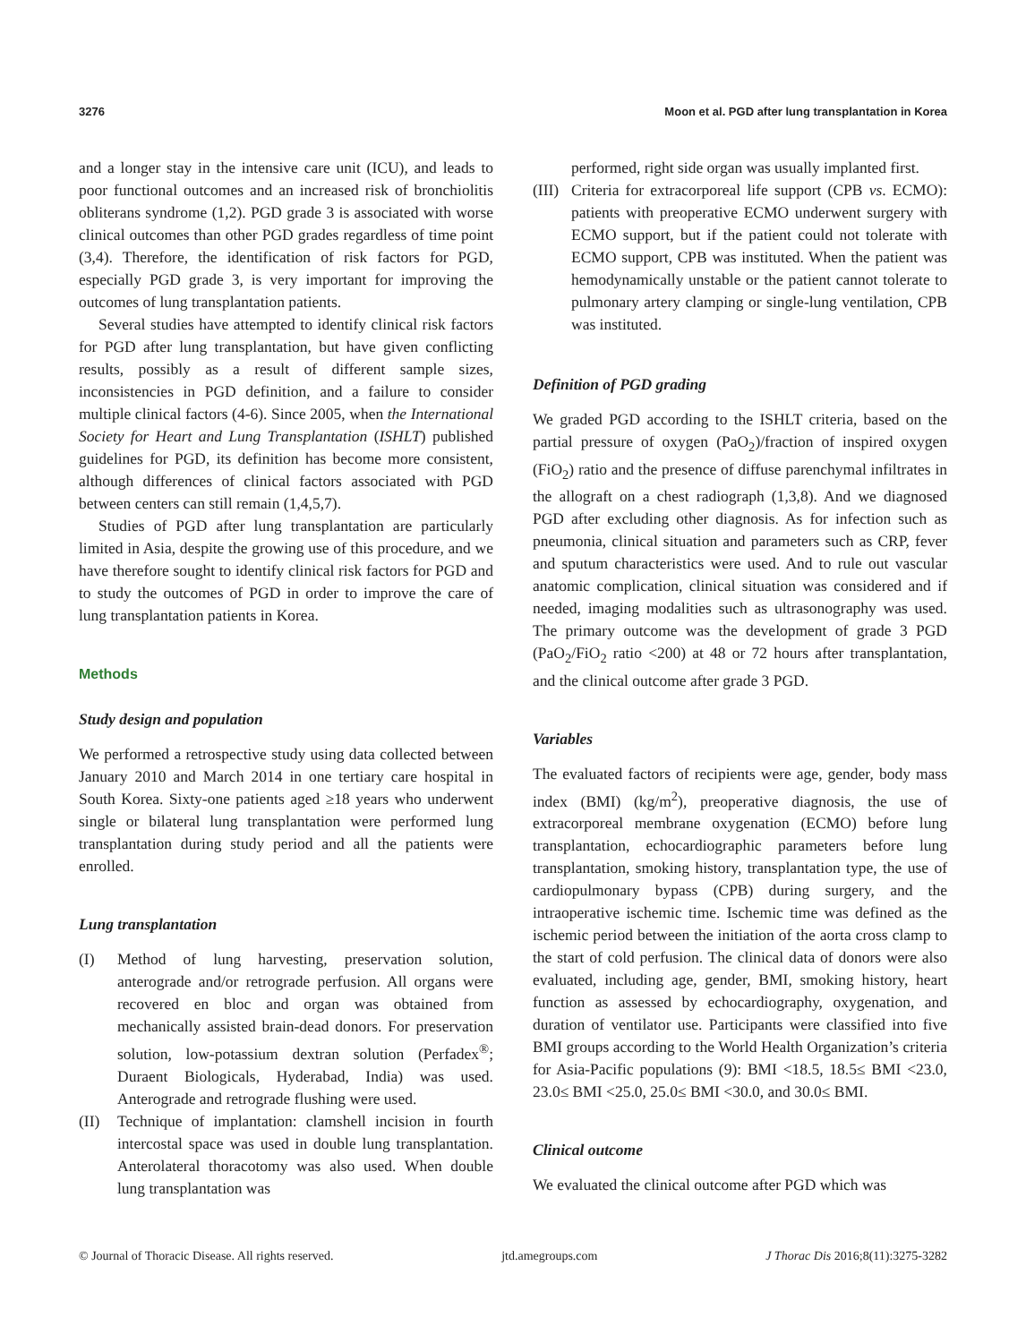3276 Moon et al. PGD after lung transplantation in Korea
and a longer stay in the intensive care unit (ICU), and leads to poor functional outcomes and an increased risk of bronchiolitis obliterans syndrome (1,2). PGD grade 3 is associated with worse clinical outcomes than other PGD grades regardless of time point (3,4). Therefore, the identification of risk factors for PGD, especially PGD grade 3, is very important for improving the outcomes of lung transplantation patients.
Several studies have attempted to identify clinical risk factors for PGD after lung transplantation, but have given conflicting results, possibly as a result of different sample sizes, inconsistencies in PGD definition, and a failure to consider multiple clinical factors (4-6). Since 2005, when the International Society for Heart and Lung Transplantation (ISHLT) published guidelines for PGD, its definition has become more consistent, although differences of clinical factors associated with PGD between centers can still remain (1,4,5,7).
Studies of PGD after lung transplantation are particularly limited in Asia, despite the growing use of this procedure, and we have therefore sought to identify clinical risk factors for PGD and to study the outcomes of PGD in order to improve the care of lung transplantation patients in Korea.
Methods
Study design and population
We performed a retrospective study using data collected between January 2010 and March 2014 in one tertiary care hospital in South Korea. Sixty-one patients aged ≥18 years who underwent single or bilateral lung transplantation were performed lung transplantation during study period and all the patients were enrolled.
Lung transplantation
(I) Method of lung harvesting, preservation solution, anterograde and/or retrograde perfusion. All organs were recovered en bloc and organ was obtained from mechanically assisted brain-dead donors. For preservation solution, low-potassium dextran solution (Perfadex<sup>®</sup>; Duraent Biologicals, Hyderabad, India) was used. Anterograde and retrograde flushing were used.
(II) Technique of implantation: clamshell incision in fourth intercostal space was used in double lung transplantation. Anterolateral thoracotomy was also used. When double lung transplantation was
performed, right side organ was usually implanted first.
(III)
Criteria for extracorporeal life support (CPB vs. ECMO): patients with preoperative ECMO underwent surgery with ECMO support, but if the patient could not tolerate with ECMO support, CPB was instituted. When the patient was hemodynamically unstable or the patient cannot tolerate to pulmonary artery clamping or single-lung ventilation, CPB was instituted.
Definition of PGD grading
We graded PGD according to the ISHLT criteria, based on the partial pressure of oxygen (PaO<sub>2</sub>)/fraction of inspired oxygen (FiO<sub>2</sub>) ratio and the presence of diffuse parenchymal infiltrates in the allograft on a chest radiograph (1,3,8). And we diagnosed PGD after excluding other diagnosis. As for infection such as pneumonia, clinical situation and parameters such as CRP, fever and sputum characteristics were used. And to rule out vascular anatomic complication, clinical situation was considered and if needed, imaging modalities such as ultrasonography was used. The primary outcome was the development of grade 3 PGD (PaO<sub>2</sub>/FiO<sub>2</sub> ratio <200) at 48 or 72 hours after transplantation, and the clinical outcome after grade 3 PGD.
Variables
The evaluated factors of recipients were age, gender, body mass index (BMI) (kg/m<sup>2</sup>), preoperative diagnosis, the use of extracorporeal membrane oxygenation (ECMO) before lung transplantation, echocardiographic parameters before lung transplantation, smoking history, transplantation type, the use of cardiopulmonary bypass (CPB) during surgery, and the intraoperative ischemic time. Ischemic time was defined as the ischemic period between the initiation of the aorta cross clamp to the start of cold perfusion. The clinical data of donors were also evaluated, including age, gender, BMI, smoking history, heart function as assessed by echocardiography, oxygenation, and duration of ventilator use. Participants were classified into five BMI groups according to the World Health Organization’s criteria for Asia-Pacific populations (9): BMI <18.5, 18.5≤ BMI <23.0, 23.0≤ BMI <25.0, 25.0≤ BMI <30.0, and 30.0≤ BMI.
Clinical outcome
We evaluated the clinical outcome after PGD which was
© Journal of Thoracic Disease. All rights reserved. jtd.amegroups.com J Thorac Dis 2016;8(11):3275-3282